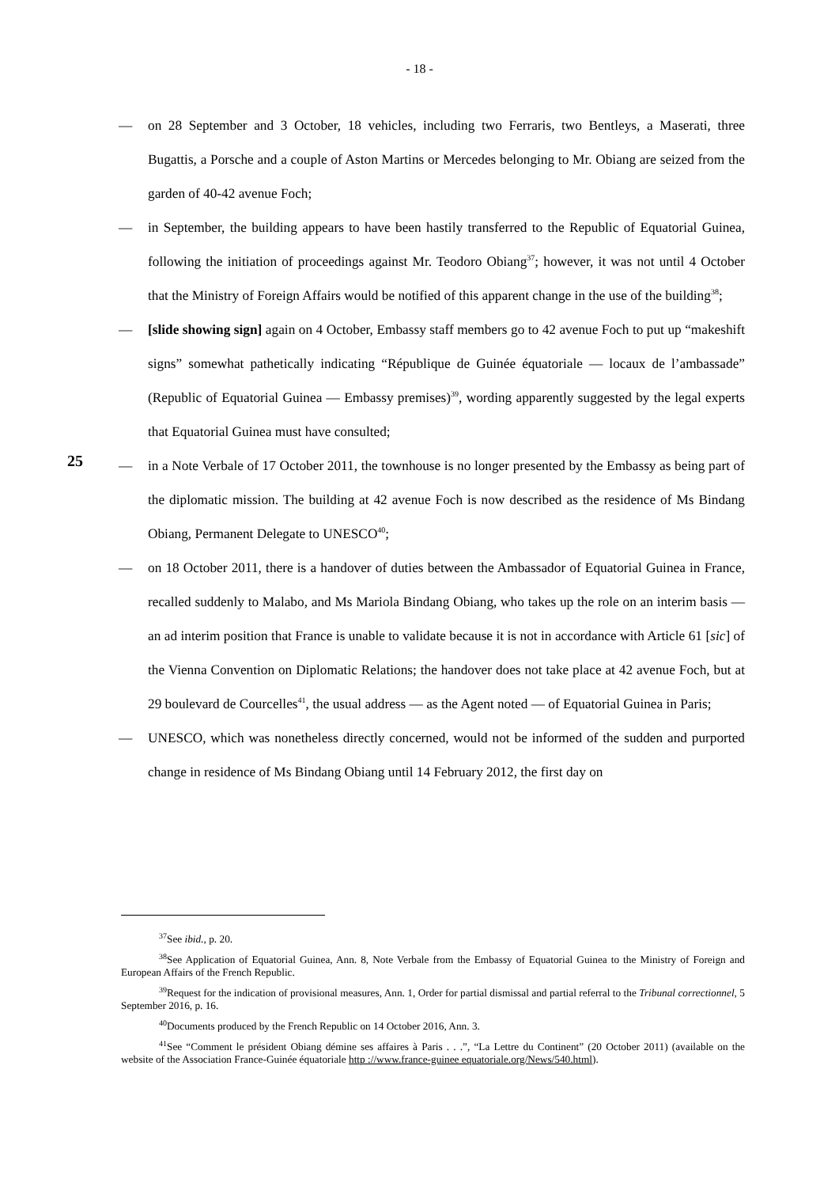- 18 -
25
— on 28 September and 3 October, 18 vehicles, including two Ferraris, two Bentleys, a Maserati, three Bugattis, a Porsche and a couple of Aston Martins or Mercedes belonging to Mr. Obiang are seized from the garden of 40-42 avenue Foch;
— in September, the building appears to have been hastily transferred to the Republic of Equatorial Guinea, following the initiation of proceedings against Mr. Teodoro Obiang<sup>37</sup>; however, it was not until 4 October that the Ministry of Foreign Affairs would be notified of this apparent change in the use of the building<sup>38</sup>;
— [slide showing sign] again on 4 October, Embassy staff members go to 42 avenue Foch to put up “makeshift signs” somewhat pathetically indicating “République de Guinée équatoriale — locaux de l’ambassade” (Republic of Equatorial Guinea — Embassy premises)<sup>39</sup>, wording apparently suggested by the legal experts that Equatorial Guinea must have consulted;
— in a Note Verbale of 17 October 2011, the townhouse is no longer presented by the Embassy as being part of the diplomatic mission. The building at 42 avenue Foch is now described as the residence of Ms Bindang Obiang, Permanent Delegate to UNESCO<sup>40</sup>;
— on 18 October 2011, there is a handover of duties between the Ambassador of Equatorial Guinea in France, recalled suddenly to Malabo, and Ms Mariola Bindang Obiang, who takes up the role on an interim basis — an ad interim position that France is unable to validate because it is not in accordance with Article 61 [sic] of the Vienna Convention on Diplomatic Relations; the handover does not take place at 42 avenue Foch, but at 29 boulevard de Courcelles<sup>41</sup>, the usual address — as the Agent noted — of Equatorial Guinea in Paris;
— UNESCO, which was nonetheless directly concerned, would not be informed of the sudden and purported change in residence of Ms Bindang Obiang until 14 February 2012, the first day on
<sup>37</sup> See ibid., p. 20.
<sup>38</sup> See Application of Equatorial Guinea, Ann. 8, Note Verbale from the Embassy of Equatorial Guinea to the Ministry of Foreign and European Affairs of the French Republic.
<sup>39</sup> Request for the indication of provisional measures, Ann. 1, Order for partial dismissal and partial referral to the Tribunal correctionnel, 5 September 2016, p. 16.
<sup>40</sup> Documents produced by the French Republic on 14 October 2016, Ann. 3.
<sup>41</sup> See “Comment le président Obiang démine ses affaires à Paris . . .”, “La Lettre du Continent” (20 October 2011) (available on the website of the Association France-Guinée équatoriale http ://www.france-guinee equatoriale.org/News/540.html).